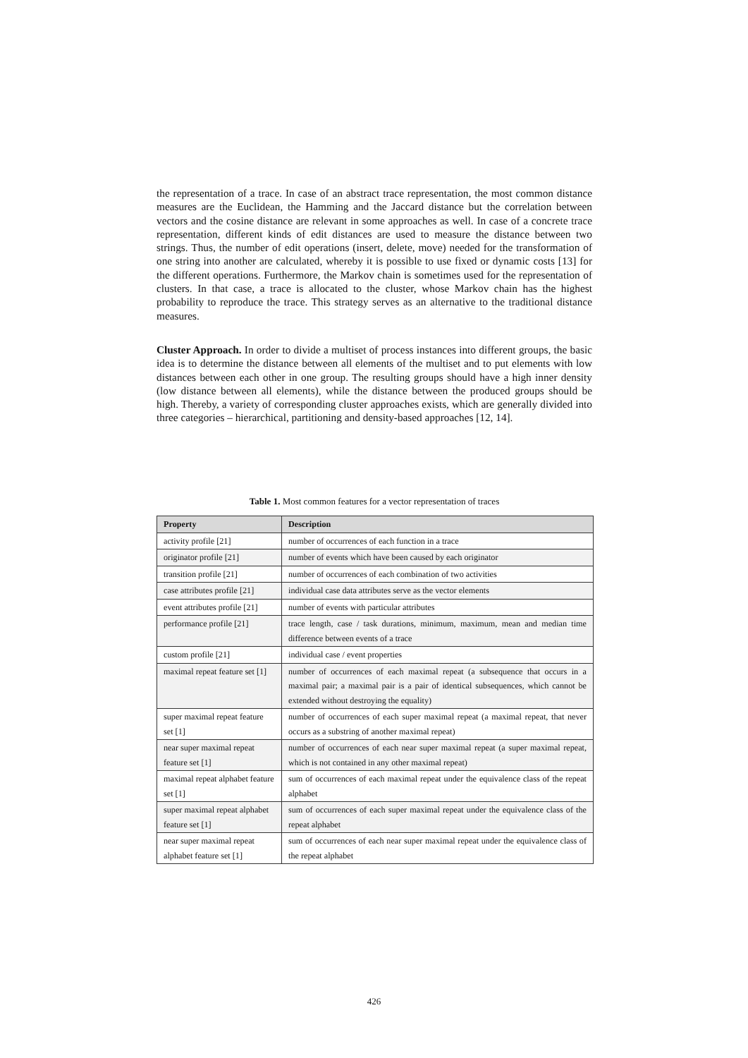the representation of a trace. In case of an abstract trace representation, the most common distance measures are the Euclidean, the Hamming and the Jaccard distance but the correlation between vectors and the cosine distance are relevant in some approaches as well. In case of a concrete trace representation, different kinds of edit distances are used to measure the distance between two strings. Thus, the number of edit operations (insert, delete, move) needed for the transformation of one string into another are calculated, whereby it is possible to use fixed or dynamic costs [13] for the different operations. Furthermore, the Markov chain is sometimes used for the representation of clusters. In that case, a trace is allocated to the cluster, whose Markov chain has the highest probability to reproduce the trace. This strategy serves as an alternative to the traditional distance measures.
Cluster Approach. In order to divide a multiset of process instances into different groups, the basic idea is to determine the distance between all elements of the multiset and to put elements with low distances between each other in one group. The resulting groups should have a high inner density (low distance between all elements), while the distance between the produced groups should be high. Thereby, a variety of corresponding cluster approaches exists, which are generally divided into three categories – hierarchical, partitioning and density-based approaches [12, 14].
Table 1. Most common features for a vector representation of traces
| Property | Description |
| --- | --- |
| activity profile [21] | number of occurrences of each function in a trace |
| originator profile [21] | number of events which have been caused by each originator |
| transition profile [21] | number of occurrences of each combination of two activities |
| case attributes profile [21] | individual case data attributes serve as the vector elements |
| event attributes profile [21] | number of events with particular attributes |
| performance profile [21] | trace length, case / task durations, minimum, maximum, mean and median time difference between events of a trace |
| custom profile [21] | individual case / event properties |
| maximal repeat feature set [1] | number of occurrences of each maximal repeat (a subsequence that occurs in a maximal pair; a maximal pair is a pair of identical subsequences, which cannot be extended without destroying the equality) |
| super maximal repeat feature set [1] | number of occurrences of each super maximal repeat (a maximal repeat, that never occurs as a substring of another maximal repeat) |
| near super maximal repeat feature set [1] | number of occurrences of each near super maximal repeat (a super maximal repeat, which is not contained in any other maximal repeat) |
| maximal repeat alphabet feature set [1] | sum of occurrences of each maximal repeat under the equivalence class of the repeat alphabet |
| super maximal repeat alphabet feature set [1] | sum of occurrences of each super maximal repeat under the equivalence class of the repeat alphabet |
| near super maximal repeat alphabet feature set [1] | sum of occurrences of each near super maximal repeat under the equivalence class of the repeat alphabet |
426